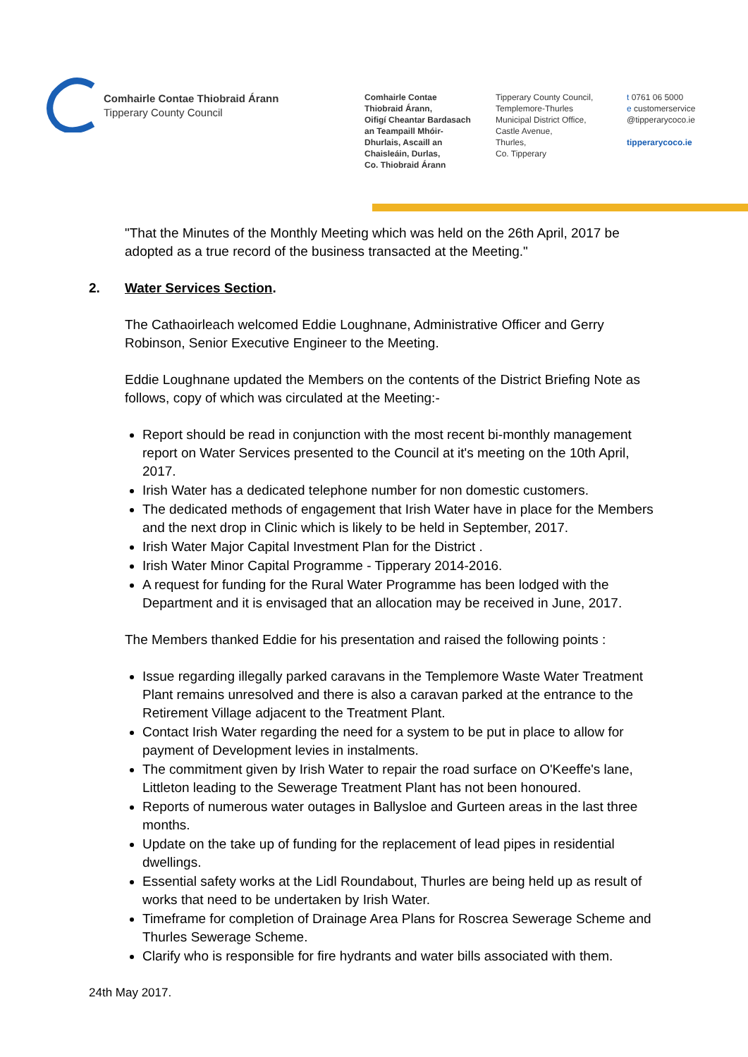Comhairle Contae Thiobraid Árann
Tipperary County Council
Comhairle Contae
Thiobraid Árann,
Oifigí Cheantar Bardasach
an Teampaill Mhóir-
Dhurlais, Ascaill an
Chaisleáin, Durlas,
Co. Thiobraid Árann
Tipperary County Council,
Templemore-Thurles
Municipal District Office,
Castle Avenue,
Thurles,
Co. Tipperary
t 0761 06 5000
e customerservice
@tipperarycoco.ie
tipperarycoco.ie
"That the Minutes of the Monthly Meeting which was held on the 26th April, 2017 be adopted as a true record of the business transacted at the Meeting."
2. Water Services Section.
The Cathaoirleach welcomed Eddie Loughnane, Administrative Officer and Gerry Robinson, Senior Executive Engineer to the Meeting.
Eddie Loughnane updated the Members on the contents of the District Briefing Note as follows, copy of which was circulated at the Meeting:-
Report should be read in conjunction with the most recent bi-monthly management report on Water Services presented to the Council at it's meeting on the 10th April, 2017.
Irish Water has a dedicated telephone number for non domestic customers.
The dedicated methods of engagement that Irish Water have in place for the Members and the next drop in Clinic which is likely to be held in September, 2017.
Irish Water Major Capital Investment Plan for the District .
Irish Water Minor Capital Programme - Tipperary 2014-2016.
A request for funding for the Rural Water Programme has been lodged with the Department and it is envisaged that an allocation may be received in June, 2017.
The Members thanked Eddie for his presentation and raised the following points :
Issue regarding illegally parked caravans in the Templemore Waste Water Treatment Plant remains unresolved and there is also a caravan parked at the entrance to the Retirement Village adjacent to the Treatment Plant.
Contact Irish Water regarding the need for a system to be put in place to allow for payment of Development levies in instalments.
The commitment given by Irish Water to repair the road surface on O'Keeffe's lane, Littleton leading to the Sewerage Treatment Plant has not been honoured.
Reports of numerous water outages in Ballysloe and Gurteen areas in the last three months.
Update on the take up of funding for the replacement of lead pipes in residential dwellings.
Essential safety works at the Lidl Roundabout, Thurles are being held up as result of works that need to be undertaken by Irish Water.
Timeframe for completion of Drainage Area Plans for Roscrea Sewerage Scheme and Thurles Sewerage Scheme.
Clarify who is responsible for fire hydrants and water bills associated with them.
24th May 2017.